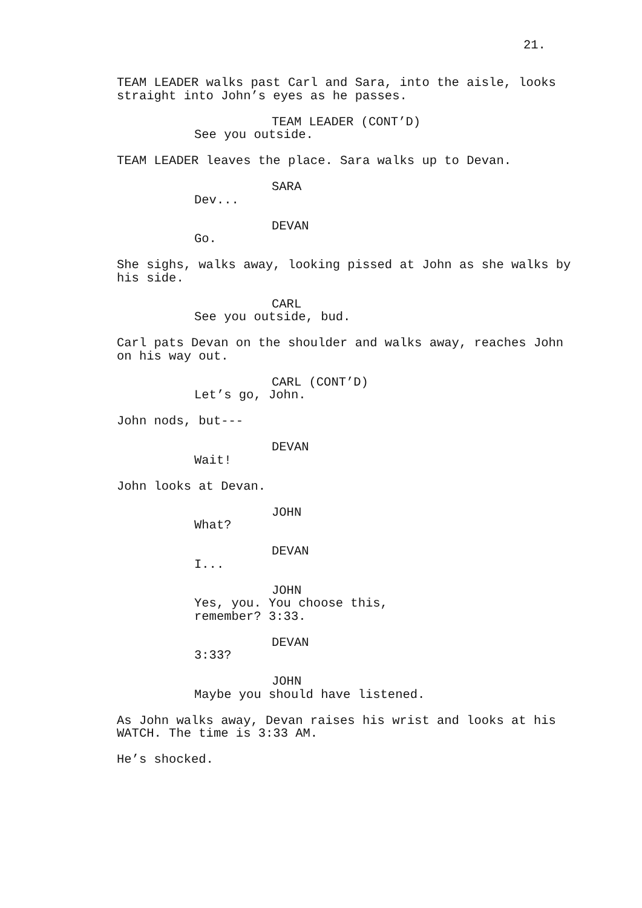21.
TEAM LEADER walks past Carl and Sara, into the aisle, looks straight into John’s eyes as he passes.
TEAM LEADER (CONT’D)
See you outside.
TEAM LEADER leaves the place. Sara walks up to Devan.
SARA
Dev...
DEVAN
Go.
She sighs, walks away, looking pissed at John as she walks by his side.
CARL
See you outside, bud.
Carl pats Devan on the shoulder and walks away, reaches John on his way out.
CARL (CONT’D)
Let’s go, John.
John nods, but---
DEVAN
Wait!
John looks at Devan.
JOHN
What?
DEVAN
I...
JOHN
Yes, you. You choose this, remember? 3:33.
DEVAN
3:33?
JOHN
Maybe you should have listened.
As John walks away, Devan raises his wrist and looks at his WATCH. The time is 3:33 AM.
He’s shocked.